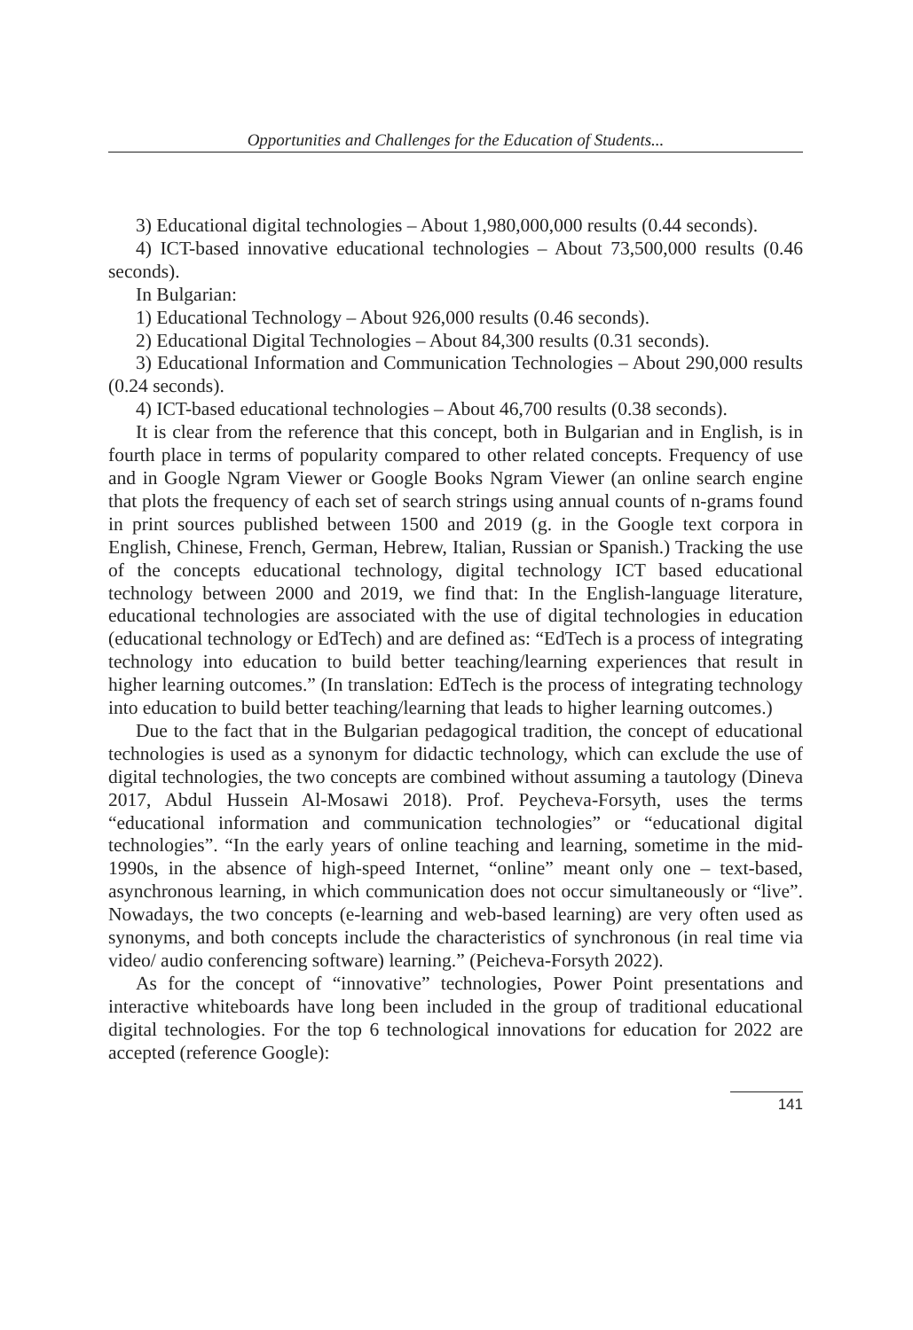Opportunities and Challenges for the Education of Students...
3) Educational digital technologies – About 1,980,000,000 results (0.44 seconds).
4) ICT-based innovative educational technologies – About 73,500,000 results (0.46 seconds).
In Bulgarian:
1) Educational Technology – About 926,000 results (0.46 seconds).
2) Educational Digital Technologies – About 84,300 results (0.31 seconds).
3) Educational Information and Communication Technologies – About 290,000 results (0.24 seconds).
4) ICT-based educational technologies – About 46,700 results (0.38 seconds).
It is clear from the reference that this concept, both in Bulgarian and in English, is in fourth place in terms of popularity compared to other related concepts. Frequency of use and in Google Ngram Viewer or Google Books Ngram Viewer (an online search engine that plots the frequency of each set of search strings using annual counts of n-grams found in print sources published between 1500 and 2019 (g. in the Google text corpora in English, Chinese, French, German, Hebrew, Italian, Russian or Spanish.) Tracking the use of the concepts educational technology, digital technology ICT based educational technology between 2000 and 2019, we find that: In the English-language literature, educational technologies are associated with the use of digital technologies in education (educational technology or EdTech) and are defined as: “EdTech is a process of integrating technology into education to build better teaching/learning experiences that result in higher learning outcomes.” (In translation: EdTech is the process of integrating technology into education to build better teaching/learning that leads to higher learning outcomes.)
Due to the fact that in the Bulgarian pedagogical tradition, the concept of educational technologies is used as a synonym for didactic technology, which can exclude the use of digital technologies, the two concepts are combined without assuming a tautology (Dineva 2017, Abdul Hussein Al-Mosawi 2018). Prof. Peycheva-Forsyth, uses the terms “educational information and communication technologies” or “educational digital technologies”. “In the early years of online teaching and learning, sometime in the mid-1990s, in the absence of high-speed Internet, “online” meant only one – text-based, asynchronous learning, in which communication does not occur simultaneously or “live”. Nowadays, the two concepts (e-learning and web-based learning) are very often used as synonyms, and both concepts include the characteristics of synchronous (in real time via video/ audio conferencing software) learning.” (Peicheva-Forsyth 2022).
As for the concept of “innovative” technologies, Power Point presentations and interactive whiteboards have long been included in the group of traditional educational digital technologies. For the top 6 technological innovations for education for 2022 are accepted (reference Google):
141